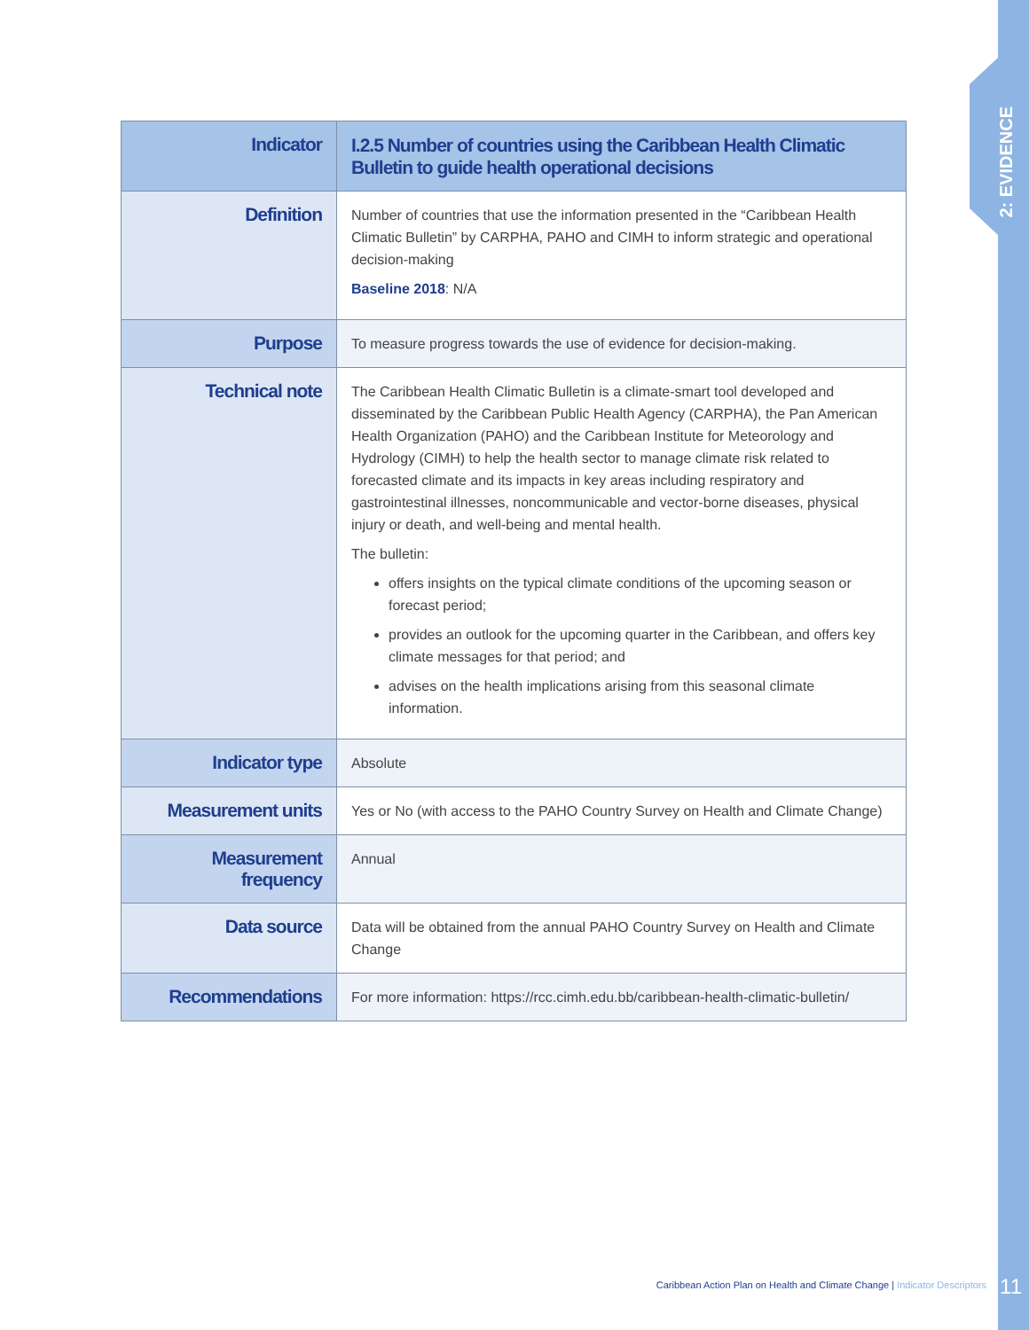2: EVIDENCE
| Indicator | I.2.5 Number of countries using the Caribbean Health Climatic Bulletin to guide health operational decisions |
| Definition | Number of countries that use the information presented in the “Caribbean Health Climatic Bulletin” by CARPHA, PAHO and CIMH to inform strategic and operational decision-making Baseline 2018 : N/A |
| Purpose | To measure progress towards the use of evidence for decision-making. |
| Technical note | The Caribbean Health Climatic Bulletin is a climate-smart tool developed and disseminated by the Caribbean Public Health Agency (CARPHA), the Pan American Health Organization (PAHO) and the Caribbean Institute for Meteorology and Hydrology (CIMH) to help the health sector to manage climate risk related to forecasted climate and its impacts in key areas including respiratory and gastrointestinal illnesses, noncommunicable and vector-borne diseases, physical injury or death, and well-being and mental health. The bulletin: offers insights on the typical climate conditions of the upcoming season or forecast period; provides an outlook for the upcoming quarter in the Caribbean, and offers key climate messages for that period; and advises on the health implications arising from this seasonal climate information. |
| Indicator type | Absolute |
| Measurement units | Yes or No (with access to the PAHO Country Survey on Health and Climate Change) |
| Measurement frequency | Annual |
| Data source | Data will be obtained from the annual PAHO Country Survey on Health and Climate Change |
| Recommendations | For more information: https://rcc.cimh.edu.bb/caribbean-health-climatic-bulletin/ |
Caribbean Action Plan on Health and Climate Change | Indicator Descriptors
11